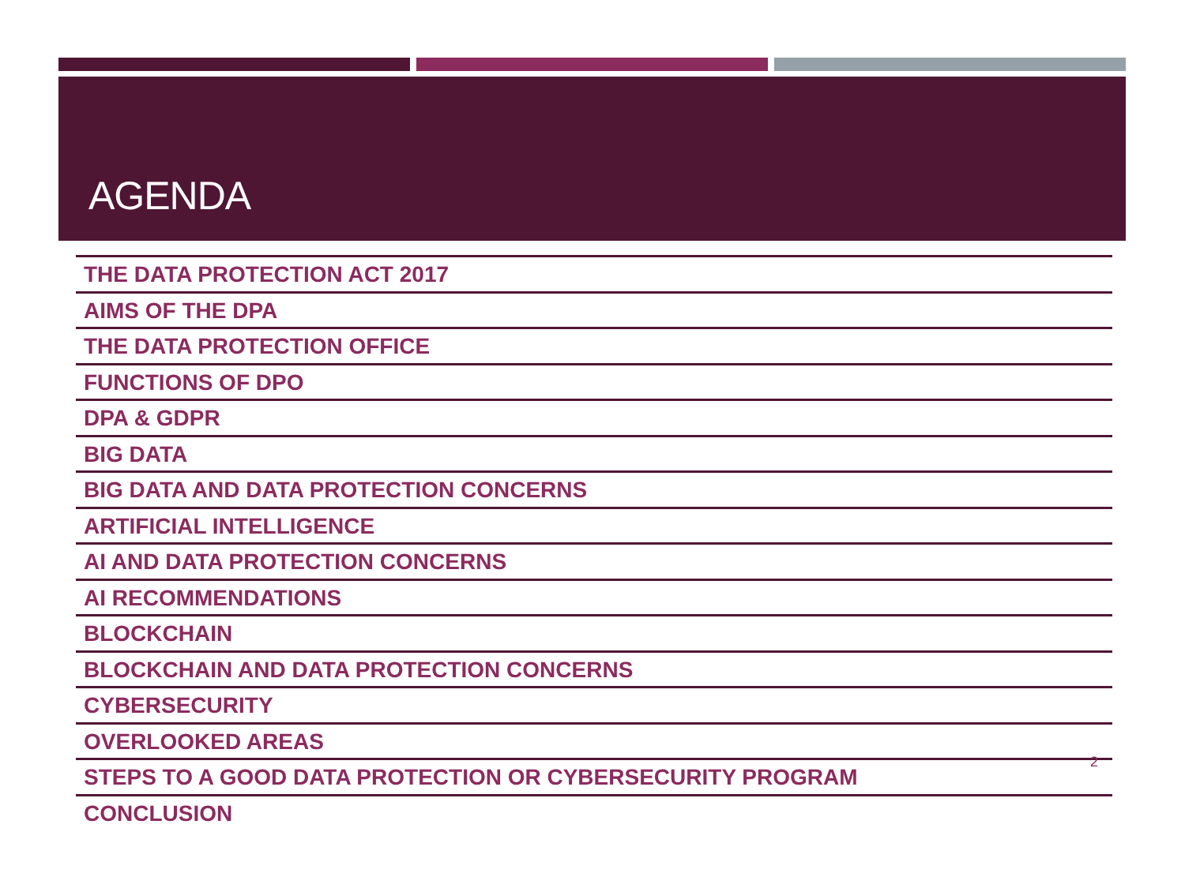AGENDA
THE DATA PROTECTION ACT 2017
AIMS OF THE DPA
THE DATA PROTECTION OFFICE
FUNCTIONS OF DPO
DPA & GDPR
BIG DATA
BIG DATA AND DATA PROTECTION CONCERNS
ARTIFICIAL INTELLIGENCE
AI AND DATA PROTECTION CONCERNS
AI RECOMMENDATIONS
BLOCKCHAIN
BLOCKCHAIN AND DATA PROTECTION CONCERNS
CYBERSECURITY
OVERLOOKED AREAS
STEPS TO A GOOD DATA PROTECTION OR CYBERSECURITY PROGRAM
2
CONCLUSION